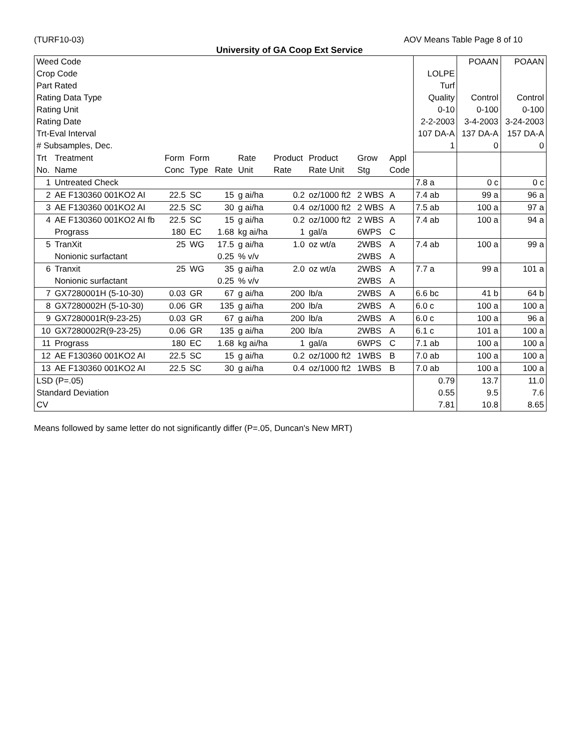(TURF10-03) AOV Means Table Page 8 of 10
University of GA Coop Ext Service
| Weed Code | | | | | | | | | | | POAAN | POAAN |
| Crop Code | | | | | | | | | | LOLPE | | |
| Part Rated | | | | | | | | | | Turf | | |
| Rating Data Type | | | | | | | | | | Quality | Control | Control |
| Rating Unit | | | | | | | | | | 0-10 | 0-100 | 0-100 |
| Rating Date | | | | | | | | | | 2-2-2003 | 3-4-2003 | 3-24-2003 |
| Trt-Eval Interval | | | | | | | | | | 107 DA-A | 137 DA-A | 157 DA-A |
| # Subsamples, Dec. | | | | | | | | | | 1 | 0 | 0 |
| Trt | Treatment | Form | Form | | Rate | Product | Product | Grow | Appl | | | |
| No. | Name | Conc | Type | Rate | Unit | Rate | Rate Unit | Stg | Code | | | |
| 1 | Untreated Check | | | | | | | | | 7.8 a | 0 c | 0 c |
| 2 | AE F130360 001KO2 AI | 22.5 | SC | 15 | g ai/ha | 0.2 | oz/1000 ft2 | 2 WBS | A | 7.4 ab | 99 a | 96 a |
| 3 | AE F130360 001KO2 AI | 22.5 | SC | 30 | g ai/ha | 0.4 | oz/1000 ft2 | 2 WBS | A | 7.5 ab | 100 a | 97 a |
| 4 | AE F130360 001KO2 AI fb | 22.5 | SC | 15 | g ai/ha | 0.2 | oz/1000 ft2 | 2 WBS | A | 7.4 ab | 100 a | 94 a |
| | Prograss | 180 | EC | 1.68 | kg ai/ha | 1 | gal/a | 6WPS | C | | | |
| 5 | TranXit | 25 | WG | 17.5 | g ai/ha | 1.0 | oz wt/a | 2WBS | A | 7.4 ab | 100 a | 99 a |
| | Nonionic surfactant | | | 0.25 | % v/v | | | 2WBS | A | | | |
| 6 | Tranxit | 25 | WG | 35 | g ai/ha | 2.0 | oz wt/a | 2WBS | A | 7.7 a | 99 a | 101 a |
| | Nonionic surfactant | | | 0.25 | % v/v | | | 2WBS | A | | | |
| 7 | GX7280001H (5-10-30) | 0.03 | GR | 67 | g ai/ha | 200 | lb/a | 2WBS | A | 6.6 bc | 41 b | 64 b |
| 8 | GX7280002H (5-10-30) | 0.06 | GR | 135 | g ai/ha | 200 | lb/a | 2WBS | A | 6.0 c | 100 a | 100 a |
| 9 | GX7280001R(9-23-25) | 0.03 | GR | 67 | g ai/ha | 200 | lb/a | 2WBS | A | 6.0 c | 100 a | 96 a |
| 10 | GX7280002R(9-23-25) | 0.06 | GR | 135 | g ai/ha | 200 | lb/a | 2WBS | A | 6.1 c | 101 a | 100 a |
| 11 | Prograss | 180 | EC | 1.68 | kg ai/ha | 1 | gal/a | 6WPS | C | 7.1 ab | 100 a | 100 a |
| 12 | AE F130360 001KO2 AI | 22.5 | SC | 15 | g ai/ha | 0.2 | oz/1000 ft2 | 1WBS | B | 7.0 ab | 100 a | 100 a |
| 13 | AE F130360 001KO2 AI | 22.5 | SC | 30 | g ai/ha | 0.4 | oz/1000 ft2 | 1WBS | B | 7.0 ab | 100 a | 100 a |
| LSD (P=.05) | | | | | | | | | | 0.79 | 13.7 | 11.0 |
| Standard Deviation | | | | | | | | | | 0.55 | 9.5 | 7.6 |
| CV | | | | | | | | | | 7.81 | 10.8 | 8.65 |
Means followed by same letter do not significantly differ (P=.05, Duncan's New MRT)